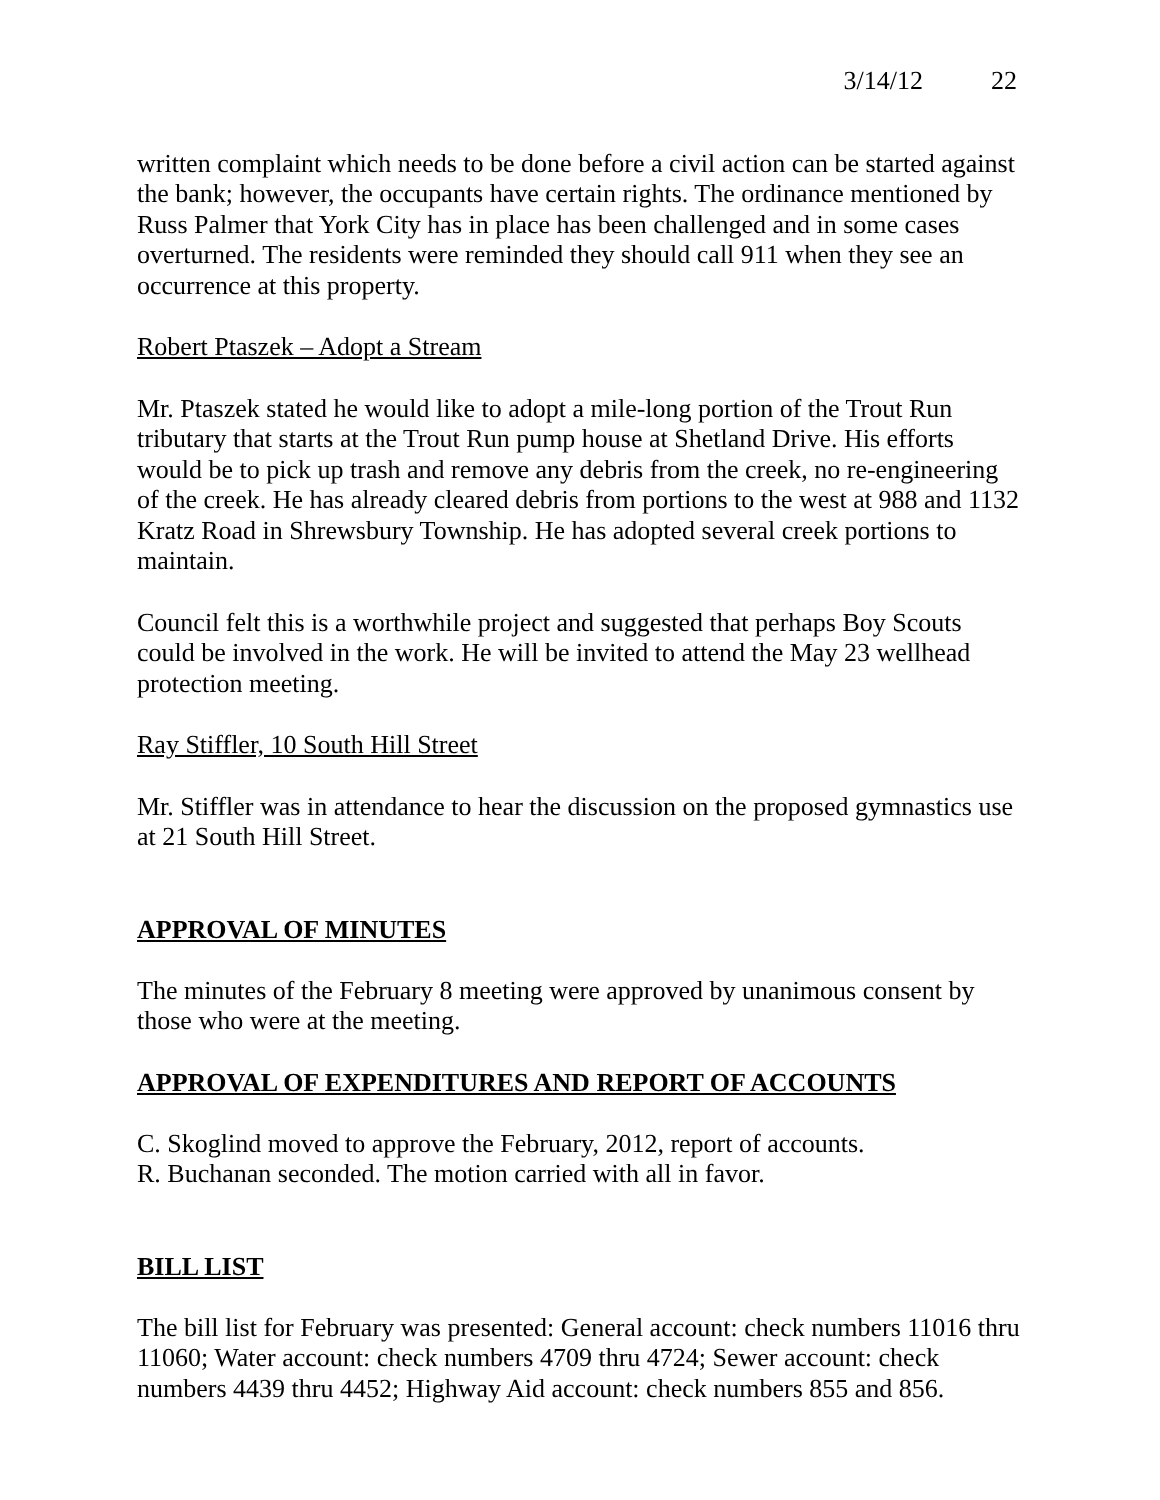3/14/12 22
written complaint which needs to be done before a civil action can be started against the bank; however, the occupants have certain rights. The ordinance mentioned by Russ Palmer that York City has in place has been challenged and in some cases overturned. The residents were reminded they should call 911 when they see an occurrence at this property.
Robert Ptaszek – Adopt a Stream
Mr. Ptaszek stated he would like to adopt a mile-long portion of the Trout Run tributary that starts at the Trout Run pump house at Shetland Drive. His efforts would be to pick up trash and remove any debris from the creek, no re-engineering of the creek. He has already cleared debris from portions to the west at 988 and 1132 Kratz Road in Shrewsbury Township. He has adopted several creek portions to maintain.
Council felt this is a worthwhile project and suggested that perhaps Boy Scouts could be involved in the work. He will be invited to attend the May 23 wellhead protection meeting.
Ray Stiffler, 10 South Hill Street
Mr. Stiffler was in attendance to hear the discussion on the proposed gymnastics use at 21 South Hill Street.
APPROVAL OF MINUTES
The minutes of the February 8 meeting were approved by unanimous consent by those who were at the meeting.
APPROVAL OF EXPENDITURES AND REPORT OF ACCOUNTS
C. Skoglind moved to approve the February, 2012, report of accounts.
R. Buchanan seconded. The motion carried with all in favor.
BILL LIST
The bill list for February was presented: General account: check numbers 11016 thru 11060; Water account: check numbers 4709 thru 4724; Sewer account: check numbers 4439 thru 4452; Highway Aid account: check numbers 855 and 856.